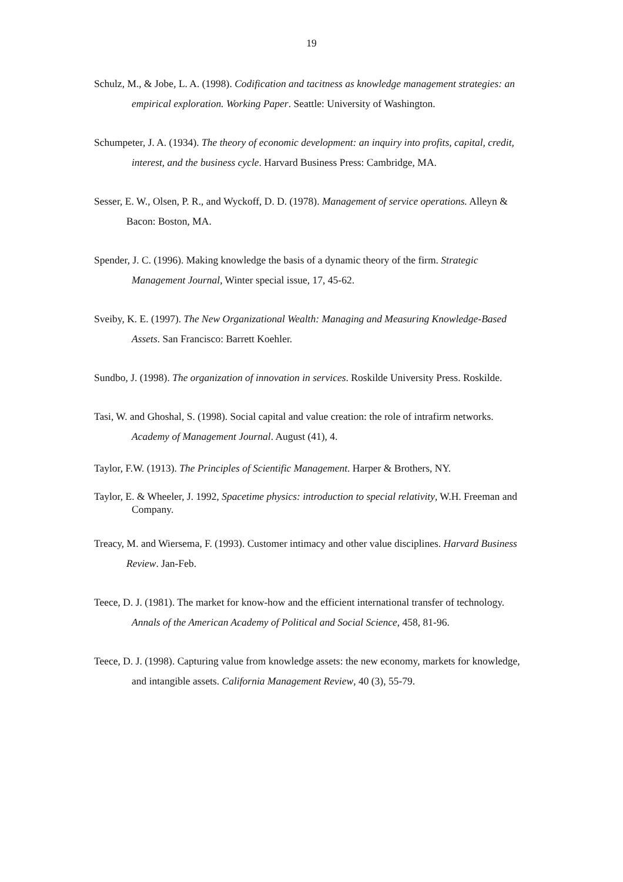19
Schulz, M., & Jobe, L. A. (1998). Codification and tacitness as knowledge management strategies: an empirical exploration. Working Paper. Seattle: University of Washington.
Schumpeter, J. A. (1934). The theory of economic development: an inquiry into profits, capital, credit, interest, and the business cycle. Harvard Business Press: Cambridge, MA.
Sesser, E. W., Olsen, P. R., and Wyckoff, D. D. (1978). Management of service operations. Alleyn & Bacon: Boston, MA.
Spender, J. C. (1996). Making knowledge the basis of a dynamic theory of the firm. Strategic Management Journal, Winter special issue, 17, 45-62.
Sveiby, K. E. (1997). The New Organizational Wealth: Managing and Measuring Knowledge-Based Assets. San Francisco: Barrett Koehler.
Sundbo, J. (1998). The organization of innovation in services. Roskilde University Press. Roskilde.
Tasi, W. and Ghoshal, S. (1998). Social capital and value creation: the role of intrafirm networks. Academy of Management Journal. August (41), 4.
Taylor, F.W. (1913). The Principles of Scientific Management. Harper & Brothers, NY.
Taylor, E. & Wheeler, J. 1992, Spacetime physics: introduction to special relativity, W.H. Freeman and Company.
Treacy, M. and Wiersema, F. (1993). Customer intimacy and other value disciplines. Harvard Business Review. Jan-Feb.
Teece, D. J. (1981). The market for know-how and the efficient international transfer of technology. Annals of the American Academy of Political and Social Science, 458, 81-96.
Teece, D. J. (1998). Capturing value from knowledge assets: the new economy, markets for knowledge, and intangible assets. California Management Review, 40 (3), 55-79.